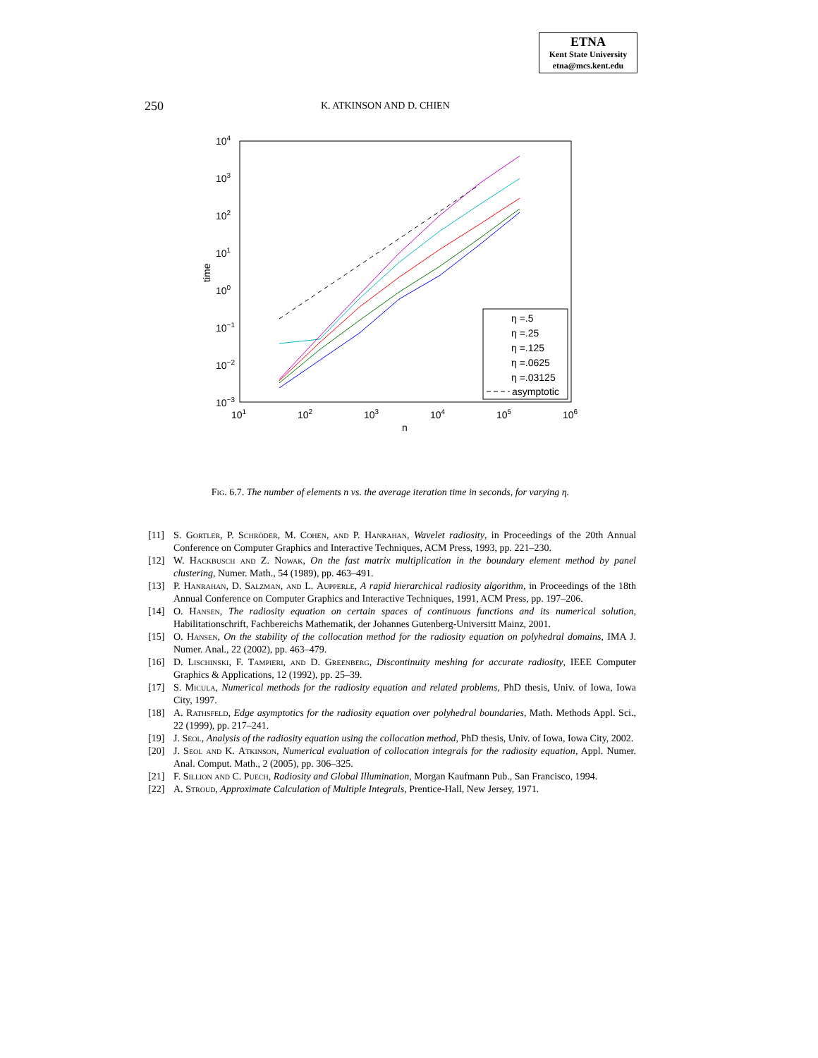ETNA
Kent State University
etna@mcs.kent.edu
250 K. ATKINSON AND D. CHIEN
104
103
102
101
100
10−1
10−2
10−3
101
102
103
104
105
106
n
time
η =.5
η =.25
η =.125
η =.0625
η =.03125
asymptotic
Fig. 6.7. The number of elements n vs. the average iteration time in seconds, for varying η.
[11] S. Gortler, P. Schröder, M. Cohen, and P. Hanrahan, Wavelet radiosity, in Proceedings of the 20th Annual Conference on Computer Graphics and Interactive Techniques, ACM Press, 1993, pp. 221–230.
[12] W. Hackbusch and Z. Nowak, On the fast matrix multiplication in the boundary element method by panel clustering, Numer. Math., 54 (1989), pp. 463–491.
[13] P. Hanrahan, D. Salzman, and L. Aupperle, A rapid hierarchical radiosity algorithm, in Proceedings of the 18th Annual Conference on Computer Graphics and Interactive Techniques, 1991, ACM Press, pp. 197–206.
[14] O. Hansen, The radiosity equation on certain spaces of continuous functions and its numerical solution, Habilitationschrift, Fachbereichs Mathematik, der Johannes Gutenberg-Universitt Mainz, 2001.
[15] O. Hansen, On the stability of the collocation method for the radiosity equation on polyhedral domains, IMA J. Numer. Anal., 22 (2002), pp. 463–479.
[16] D. Lischinski, F. Tampieri, and D. Greenberg, Discontinuity meshing for accurate radiosity, IEEE Computer Graphics & Applications, 12 (1992), pp. 25–39.
[17] S. Micula, Numerical methods for the radiosity equation and related problems, PhD thesis, Univ. of Iowa, Iowa City, 1997.
[18] A. Rathsfeld, Edge asymptotics for the radiosity equation over polyhedral boundaries, Math. Methods Appl. Sci., 22 (1999), pp. 217–241.
[19] J. Seol, Analysis of the radiosity equation using the collocation method, PhD thesis, Univ. of Iowa, Iowa City, 2002.
[20] J. Seol and K. Atkinson, Numerical evaluation of collocation integrals for the radiosity equation, Appl. Numer. Anal. Comput. Math., 2 (2005), pp. 306–325.
[21] F. Sillion and C. Puech, Radiosity and Global Illumination, Morgan Kaufmann Pub., San Francisco, 1994.
[22] A. Stroud, Approximate Calculation of Multiple Integrals, Prentice-Hall, New Jersey, 1971.